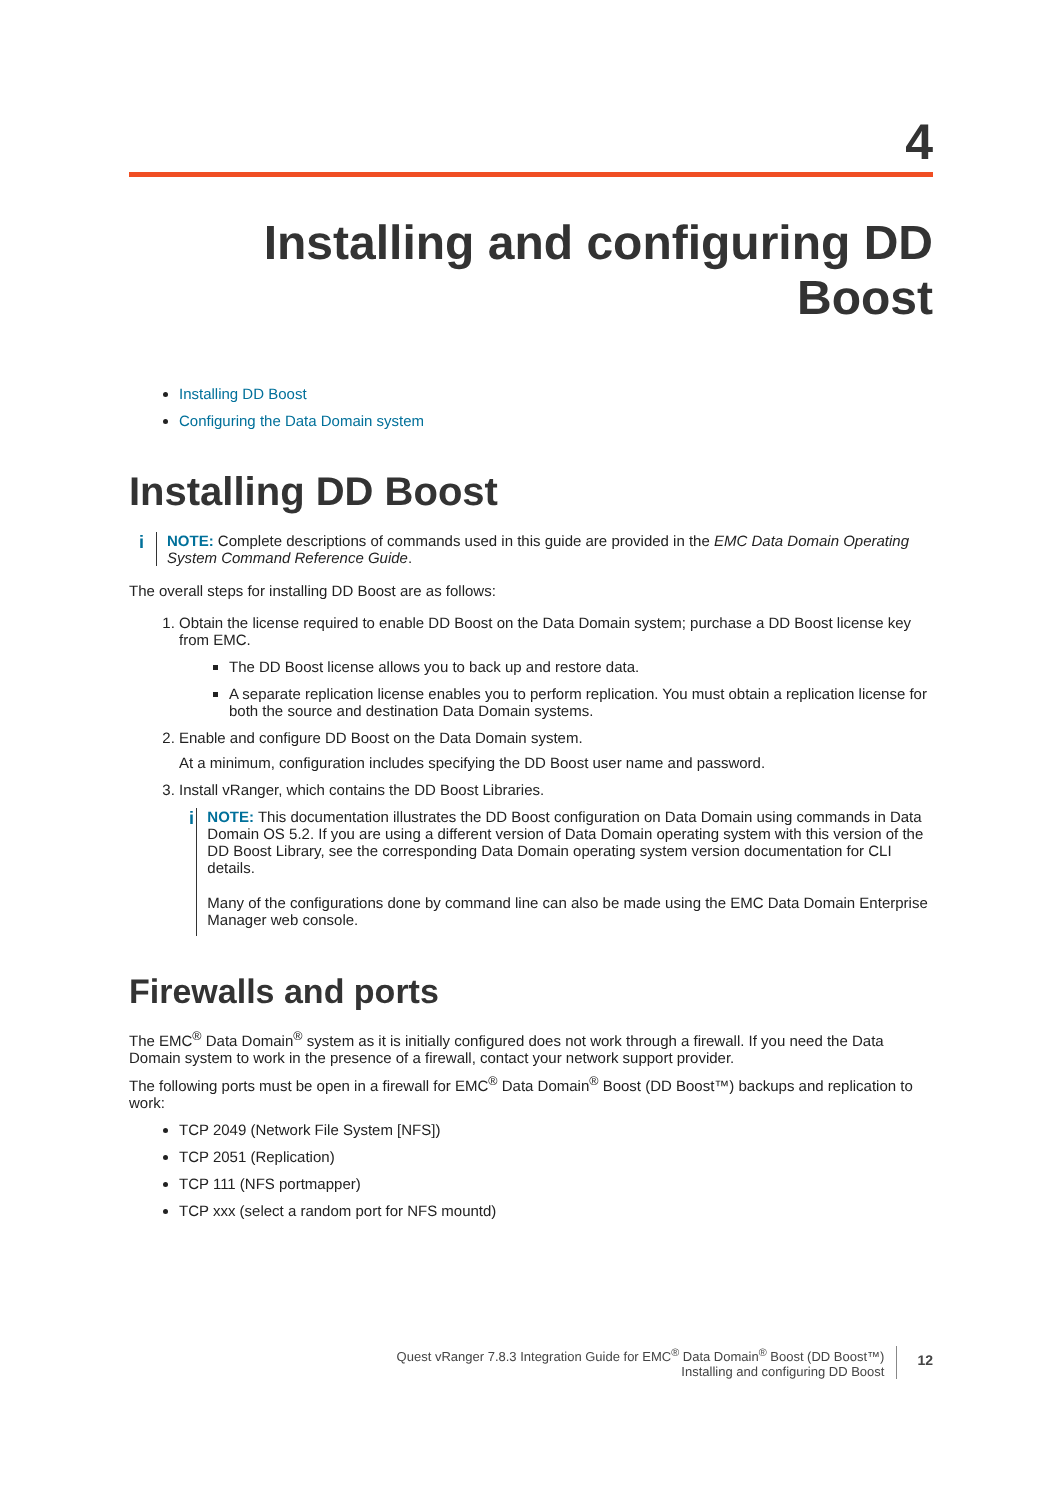4
Installing and configuring DD Boost
Installing DD Boost
Configuring the Data Domain system
Installing DD Boost
i
NOTE: Complete descriptions of commands used in this guide are provided in the EMC Data Domain Operating System Command Reference Guide.
The overall steps for installing DD Boost are as follows:
1. Obtain the license required to enable DD Boost on the Data Domain system; purchase a DD Boost license key from EMC.
The DD Boost license allows you to back up and restore data.
A separate replication license enables you to perform replication. You must obtain a replication license for both the source and destination Data Domain systems.
2. Enable and configure DD Boost on the Data Domain system.
At a minimum, configuration includes specifying the DD Boost user name and password.
3. Install vRanger, which contains the DD Boost Libraries.
i
NOTE: This documentation illustrates the DD Boost configuration on Data Domain using commands in Data Domain OS 5.2. If you are using a different version of Data Domain operating system with this version of the DD Boost Library, see the corresponding Data Domain operating system version documentation for CLI details.
Many of the configurations done by command line can also be made using the EMC Data Domain Enterprise Manager web console.
Firewalls and ports
The EMC<sup>®</sup> Data Domain<sup>®</sup> system as it is initially configured does not work through a firewall. If you need the Data Domain system to work in the presence of a firewall, contact your network support provider.
The following ports must be open in a firewall for EMC<sup>®</sup> Data Domain<sup>®</sup> Boost (DD Boost™) backups and replication to work:
TCP 2049 (Network File System [NFS])
TCP 2051 (Replication)
TCP 111 (NFS portmapper)
TCP xxx (select a random port for NFS mountd)
Quest vRanger 7.8.3 Integration Guide for EMC<sup>®</sup> Data Domain<sup>®</sup> Boost (DD Boost™)
Installing and configuring DD Boost
12